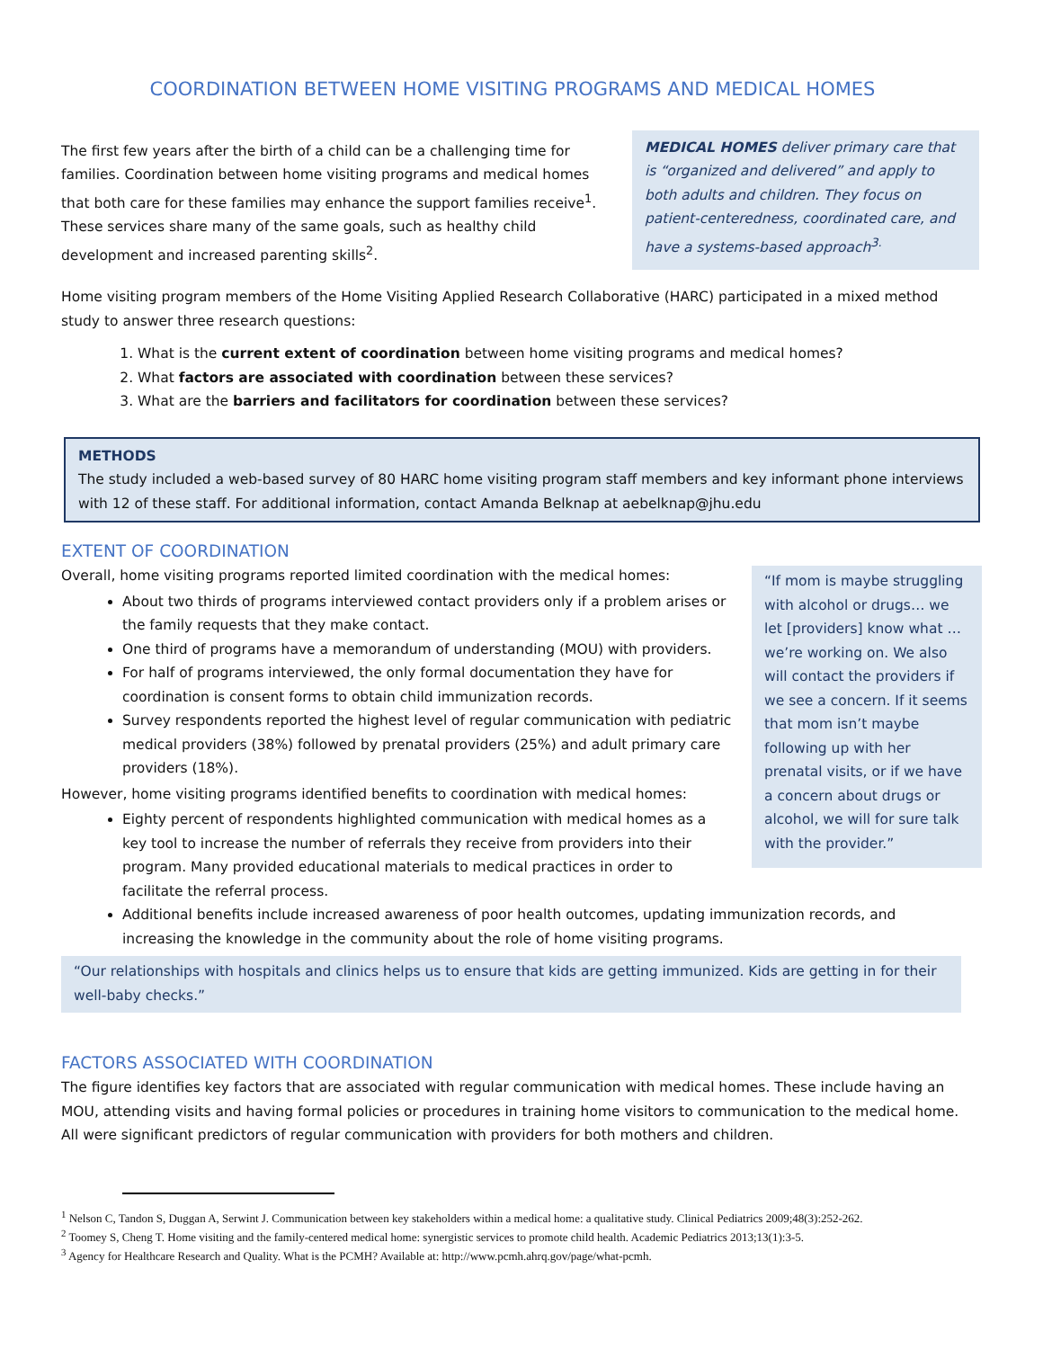COORDINATION BETWEEN HOME VISITING PROGRAMS AND MEDICAL HOMES
MEDICAL HOMES deliver primary care that is “organized and delivered” and apply to both adults and children. They focus on patient-centeredness, coordinated care, and have a systems-based approach<sup>3.</sup>
The first few years after the birth of a child can be a challenging time for families. Coordination between home visiting programs and medical homes that both care for these families may enhance the support families receive<sup>1</sup>. These services share many of the same goals, such as healthy child development and increased parenting skills<sup>2</sup>.
Home visiting program members of the Home Visiting Applied Research Collaborative (HARC) participated in a mixed method study to answer three research questions:
1. What is the current extent of coordination between home visiting programs and medical homes?
2. What factors are associated with coordination between these services?
3. What are the barriers and facilitators for coordination between these services?
METHODS
The study included a web-based survey of 80 HARC home visiting program staff members and key informant phone interviews with 12 of these staff. For additional information, contact Amanda Belknap at aebelknap@jhu.edu
EXTENT OF COORDINATION
“If mom is maybe struggling with alcohol or drugs… we let [providers] know what … we’re working on. We also will contact the providers if we see a concern. If it seems that mom isn’t maybe following up with her prenatal visits, or if we have a concern about drugs or alcohol, we will for sure talk with the provider.”
Overall, home visiting programs reported limited coordination with the medical homes:
About two thirds of programs interviewed contact providers only if a problem arises or the family requests that they make contact.
One third of programs have a memorandum of understanding (MOU) with providers.
For half of programs interviewed, the only formal documentation they have for coordination is consent forms to obtain child immunization records.
Survey respondents reported the highest level of regular communication with pediatric medical providers (38%) followed by prenatal providers (25%) and adult primary care providers (18%).
However, home visiting programs identified benefits to coordination with medical homes:
Eighty percent of respondents highlighted communication with medical homes as a key tool to increase the number of referrals they receive from providers into their program. Many provided educational materials to medical practices in order to facilitate the referral process.
Additional benefits include increased awareness of poor health outcomes, updating immunization records, and increasing the knowledge in the community about the role of home visiting programs.
“Our relationships with hospitals and clinics helps us to ensure that kids are getting immunized. Kids are getting in for their well-baby checks.”
FACTORS ASSOCIATED WITH COORDINATION
The figure identifies key factors that are associated with regular communication with medical homes. These include having an MOU, attending visits and having formal policies or procedures in training home visitors to communication to the medical home. All were significant predictors of regular communication with providers for both mothers and children.
<sup>1</sup> Nelson C, Tandon S, Duggan A, Serwint J. Communication between key stakeholders within a medical home: a qualitative study. Clinical Pediatrics 2009;48(3):252-262.
<sup>2</sup> Toomey S, Cheng T. Home visiting and the family-centered medical home: synergistic services to promote child health. Academic Pediatrics 2013;13(1):3-5.
<sup>3</sup> Agency for Healthcare Research and Quality. What is the PCMH? Available at: http://www.pcmh.ahrq.gov/page/what-pcmh.